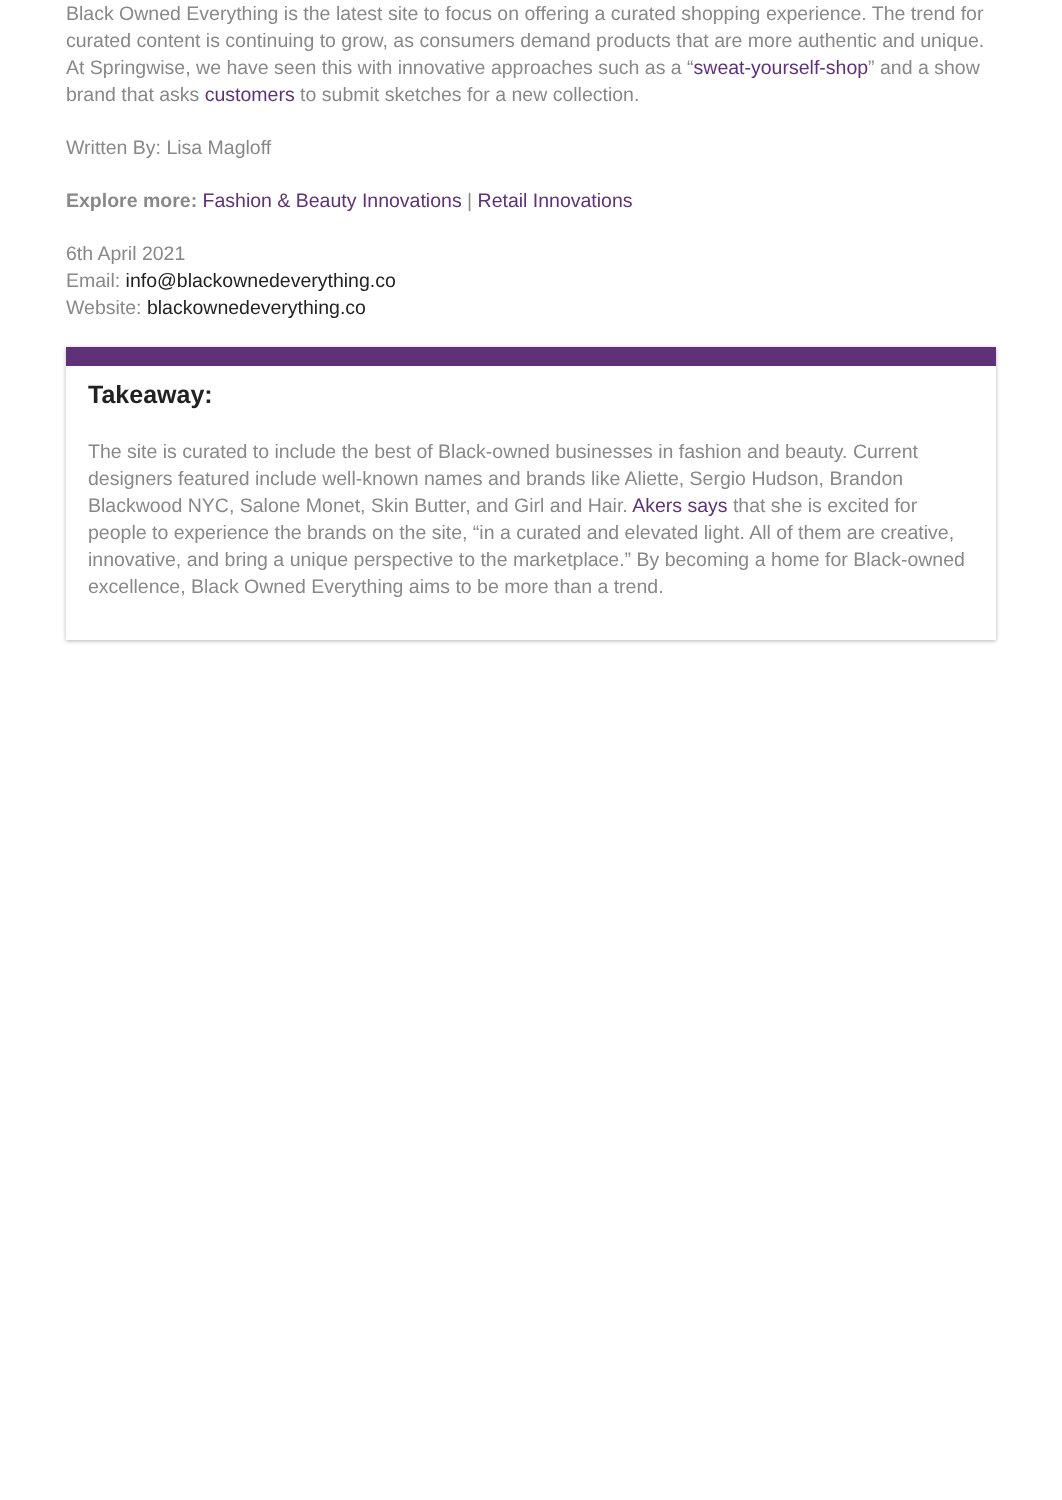Black Owned Everything is the latest site to focus on offering a curated shopping experience. The trend for curated content is continuing to grow, as consumers demand products that are more authentic and unique. At Springwise, we have seen this with innovative approaches such as a “sweat-yourself-shop” and a show brand that asks customers to submit sketches for a new collection.
Written By: Lisa Magloff
Explore more: Fashion & Beauty Innovations | Retail Innovations
6th April 2021
Email: info@blackownedeverything.co
Website: blackownedeverything.co
Takeaway:
The site is curated to include the best of Black-owned businesses in fashion and beauty. Current designers featured include well-known names and brands like Aliette, Sergio Hudson, Brandon Blackwood NYC, Salone Monet, Skin Butter, and Girl and Hair. Akers says that she is excited for people to experience the brands on the site, “in a curated and elevated light. All of them are creative, innovative, and bring a unique perspective to the marketplace.” By becoming a home for Black-owned excellence, Black Owned Everything aims to be more than a trend.